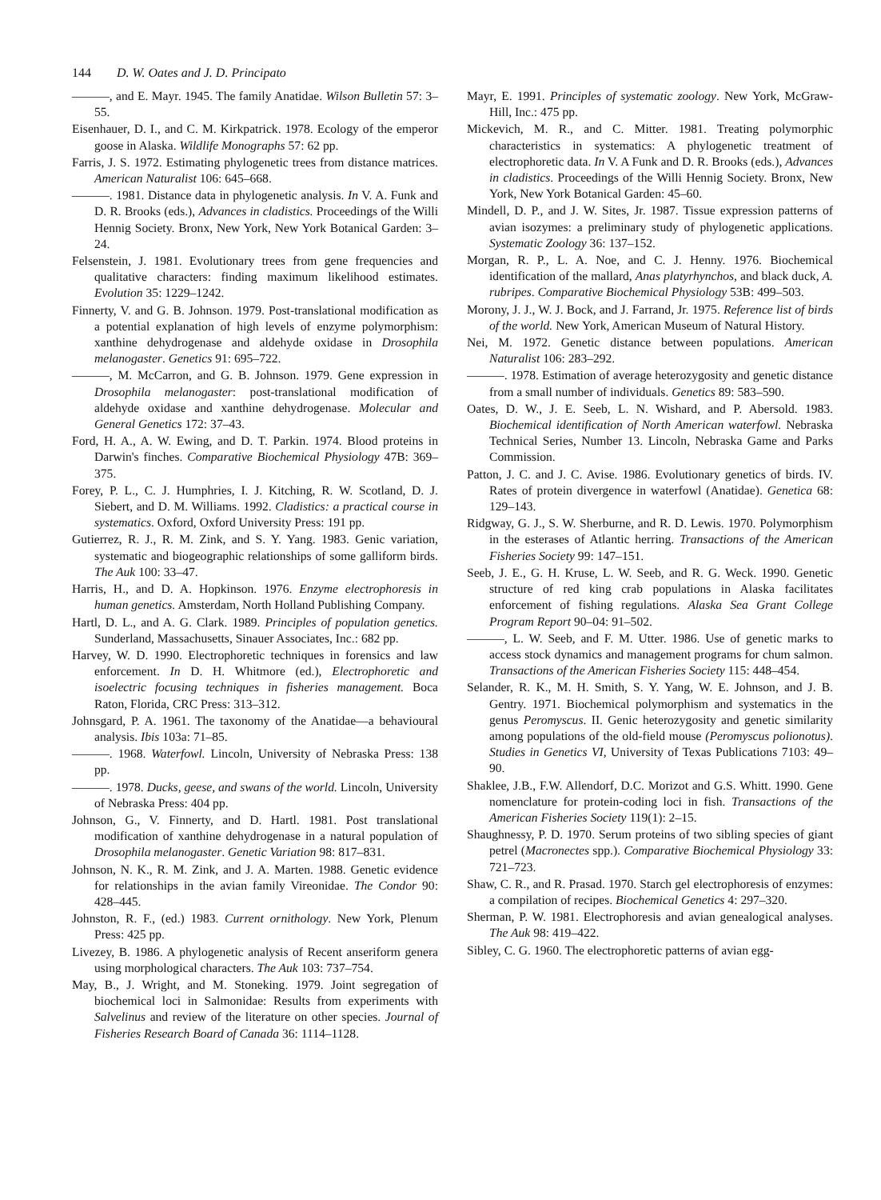144 D. W. Oates and J. D. Principato
———, and E. Mayr. 1945. The family Anatidae. Wilson Bulletin 57: 3–55.
Eisenhauer, D. I., and C. M. Kirkpatrick. 1978. Ecology of the emperor goose in Alaska. Wildlife Monographs 57: 62 pp.
Farris, J. S. 1972. Estimating phylogenetic trees from distance matrices. American Naturalist 106: 645–668.
———. 1981. Distance data in phylogenetic analysis. In V. A. Funk and D. R. Brooks (eds.), Advances in cladistics. Proceedings of the Willi Hennig Society. Bronx, New York, New York Botanical Garden: 3–24.
Felsenstein, J. 1981. Evolutionary trees from gene frequencies and qualitative characters: finding maximum likelihood estimates. Evolution 35: 1229–1242.
Finnerty, V. and G. B. Johnson. 1979. Post-translational modification as a potential explanation of high levels of enzyme polymorphism: xanthine dehydrogenase and aldehyde oxidase in Drosophila melanogaster. Genetics 91: 695–722.
———, M. McCarron, and G. B. Johnson. 1979. Gene expression in Drosophila melanogaster: post-translational modification of aldehyde oxidase and xanthine dehydrogenase. Molecular and General Genetics 172: 37–43.
Ford, H. A., A. W. Ewing, and D. T. Parkin. 1974. Blood proteins in Darwin's finches. Comparative Biochemical Physiology 47B: 369–375.
Forey, P. L., C. J. Humphries, I. J. Kitching, R. W. Scotland, D. J. Siebert, and D. M. Williams. 1992. Cladistics: a practical course in systematics. Oxford, Oxford University Press: 191 pp.
Gutierrez, R. J., R. M. Zink, and S. Y. Yang. 1983. Genic variation, systematic and biogeographic relationships of some galliform birds. The Auk 100: 33–47.
Harris, H., and D. A. Hopkinson. 1976. Enzyme electrophoresis in human genetics. Amsterdam, North Holland Publishing Company.
Hartl, D. L., and A. G. Clark. 1989. Principles of population genetics. Sunderland, Massachusetts, Sinauer Associates, Inc.: 682 pp.
Harvey, W. D. 1990. Electrophoretic techniques in forensics and law enforcement. In D. H. Whitmore (ed.), Electrophoretic and isoelectric focusing techniques in fisheries management. Boca Raton, Florida, CRC Press: 313–312.
Johnsgard, P. A. 1961. The taxonomy of the Anatidae—a behavioural analysis. Ibis 103a: 71–85.
———. 1968. Waterfowl. Lincoln, University of Nebraska Press: 138 pp.
———. 1978. Ducks, geese, and swans of the world. Lincoln, University of Nebraska Press: 404 pp.
Johnson, G., V. Finnerty, and D. Hartl. 1981. Post translational modification of xanthine dehydrogenase in a natural population of Drosophila melanogaster. Genetic Variation 98: 817–831.
Johnson, N. K., R. M. Zink, and J. A. Marten. 1988. Genetic evidence for relationships in the avian family Vireonidae. The Condor 90: 428–445.
Johnston, R. F., (ed.) 1983. Current ornithology. New York, Plenum Press: 425 pp.
Livezey, B. 1986. A phylogenetic analysis of Recent anseriform genera using morphological characters. The Auk 103: 737–754.
May, B., J. Wright, and M. Stoneking. 1979. Joint segregation of biochemical loci in Salmonidae: Results from experiments with Salvelinus and review of the literature on other species. Journal of Fisheries Research Board of Canada 36: 1114–1128.
Mayr, E. 1991. Principles of systematic zoology. New York, McGraw-Hill, Inc.: 475 pp.
Mickevich, M. R., and C. Mitter. 1981. Treating polymorphic characteristics in systematics: A phylogenetic treatment of electrophoretic data. In V. A Funk and D. R. Brooks (eds.), Advances in cladistics. Proceedings of the Willi Hennig Society. Bronx, New York, New York Botanical Garden: 45–60.
Mindell, D. P., and J. W. Sites, Jr. 1987. Tissue expression patterns of avian isozymes: a preliminary study of phylogenetic applications. Systematic Zoology 36: 137–152.
Morgan, R. P., L. A. Noe, and C. J. Henny. 1976. Biochemical identification of the mallard, Anas platyrhynchos, and black duck, A. rubripes. Comparative Biochemical Physiology 53B: 499–503.
Morony, J. J., W. J. Bock, and J. Farrand, Jr. 1975. Reference list of birds of the world. New York, American Museum of Natural History.
Nei, M. 1972. Genetic distance between populations. American Naturalist 106: 283–292.
———. 1978. Estimation of average heterozygosity and genetic distance from a small number of individuals. Genetics 89: 583–590.
Oates, D. W., J. E. Seeb, L. N. Wishard, and P. Abersold. 1983. Biochemical identification of North American waterfowl. Nebraska Technical Series, Number 13. Lincoln, Nebraska Game and Parks Commission.
Patton, J. C. and J. C. Avise. 1986. Evolutionary genetics of birds. IV. Rates of protein divergence in waterfowl (Anatidae). Genetica 68: 129–143.
Ridgway, G. J., S. W. Sherburne, and R. D. Lewis. 1970. Polymorphism in the esterases of Atlantic herring. Transactions of the American Fisheries Society 99: 147–151.
Seeb, J. E., G. H. Kruse, L. W. Seeb, and R. G. Weck. 1990. Genetic structure of red king crab populations in Alaska facilitates enforcement of fishing regulations. Alaska Sea Grant College Program Report 90–04: 91–502.
———, L. W. Seeb, and F. M. Utter. 1986. Use of genetic marks to access stock dynamics and management programs for chum salmon. Transactions of the American Fisheries Society 115: 448–454.
Selander, R. K., M. H. Smith, S. Y. Yang, W. E. Johnson, and J. B. Gentry. 1971. Biochemical polymorphism and systematics in the genus Peromyscus. II. Genic heterozygosity and genetic similarity among populations of the old-field mouse (Peromyscus polionotus). Studies in Genetics VI, University of Texas Publications 7103: 49–90.
Shaklee, J.B., F.W. Allendorf, D.C. Morizot and G.S. Whitt. 1990. Gene nomenclature for protein-coding loci in fish. Transactions of the American Fisheries Society 119(1): 2–15.
Shaughnessy, P. D. 1970. Serum proteins of two sibling species of giant petrel (Macronectes spp.). Comparative Biochemical Physiology 33: 721–723.
Shaw, C. R., and R. Prasad. 1970. Starch gel electrophoresis of enzymes: a compilation of recipes. Biochemical Genetics 4: 297–320.
Sherman, P. W. 1981. Electrophoresis and avian genealogical analyses. The Auk 98: 419–422.
Sibley, C. G. 1960. The electrophoretic patterns of avian egg-